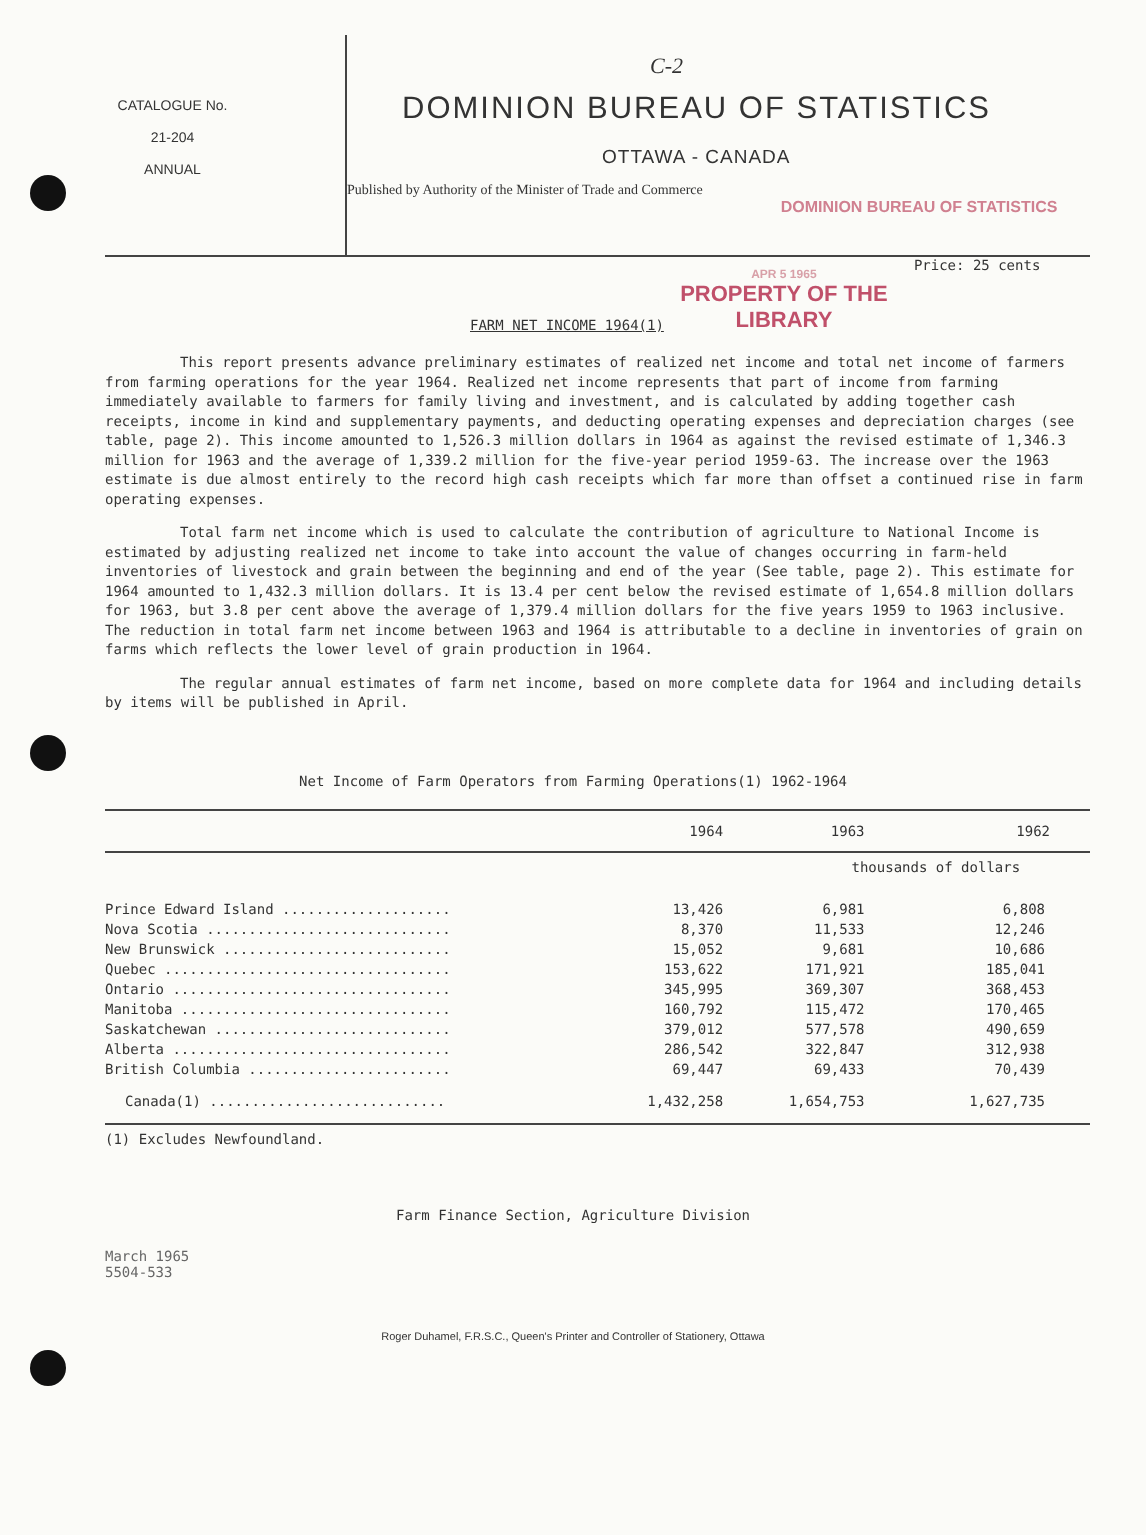C-2
CATALOGUE No.
21-204
ANNUAL
DOMINION BUREAU OF STATISTICS
OTTAWA - CANADA
Published by Authority of the Minister of Trade and Commerce
DOMINION BUREAU OF STATISTICS
FARM NET INCOME 1964(1)
APR 5 1965
PROPERTY OF THE
LIBRARY
Price: 25 cents
This report presents advance preliminary estimates of realized net income and total net income of farmers from farming operations for the year 1964. Realized net income represents that part of income from farming immediately available to farmers for family living and investment, and is calculated by adding together cash receipts, income in kind and supplementary payments, and deducting operating expenses and depreciation charges (see table, page 2). This income amounted to 1,526.3 million dollars in 1964 as against the revised estimate of 1,346.3 million for 1963 and the average of 1,339.2 million for the five-year period 1959-63. The increase over the 1963 estimate is due almost entirely to the record high cash receipts which far more than offset a continued rise in farm operating expenses.
Total farm net income which is used to calculate the contribution of agriculture to National Income is estimated by adjusting realized net income to take into account the value of changes occurring in farm-held inventories of livestock and grain between the beginning and end of the year (See table, page 2). This estimate for 1964 amounted to 1,432.3 million dollars. It is 13.4 per cent below the revised estimate of 1,654.8 million dollars for 1963, but 3.8 per cent above the average of 1,379.4 million dollars for the five years 1959 to 1963 inclusive. The reduction in total farm net income between 1963 and 1964 is attributable to a decline in inventories of grain on farms which reflects the lower level of grain production in 1964.
The regular annual estimates of farm net income, based on more complete data for 1964 and including details by items will be published in April.
Net Income of Farm Operators from Farming Operations(1) 1962-1964
| | 1964 | 1963 | 1962 |
| --- | --- | --- | --- |
| | thousands of dollars | | |
| Prince Edward Island .................... | 13,426 | 6,981 | 6,808 |
| Nova Scotia ............................. | 8,370 | 11,533 | 12,246 |
| New Brunswick ........................... | 15,052 | 9,681 | 10,686 |
| Quebec .................................. | 153,622 | 171,921 | 185,041 |
| Ontario ................................. | 345,995 | 369,307 | 368,453 |
| Manitoba ................................ | 160,792 | 115,472 | 170,465 |
| Saskatchewan ............................ | 379,012 | 577,578 | 490,659 |
| Alberta ................................. | 286,542 | 322,847 | 312,938 |
| British Columbia ........................ | 69,447 | 69,433 | 70,439 |
| Canada(1) ............................ | 1,432,258 | 1,654,753 | 1,627,735 |
(1) Excludes Newfoundland.
Farm Finance Section, Agriculture Division
March 1965
5504-533
Roger Duhamel, F.R.S.C., Queen's Printer and Controller of Stationery, Ottawa